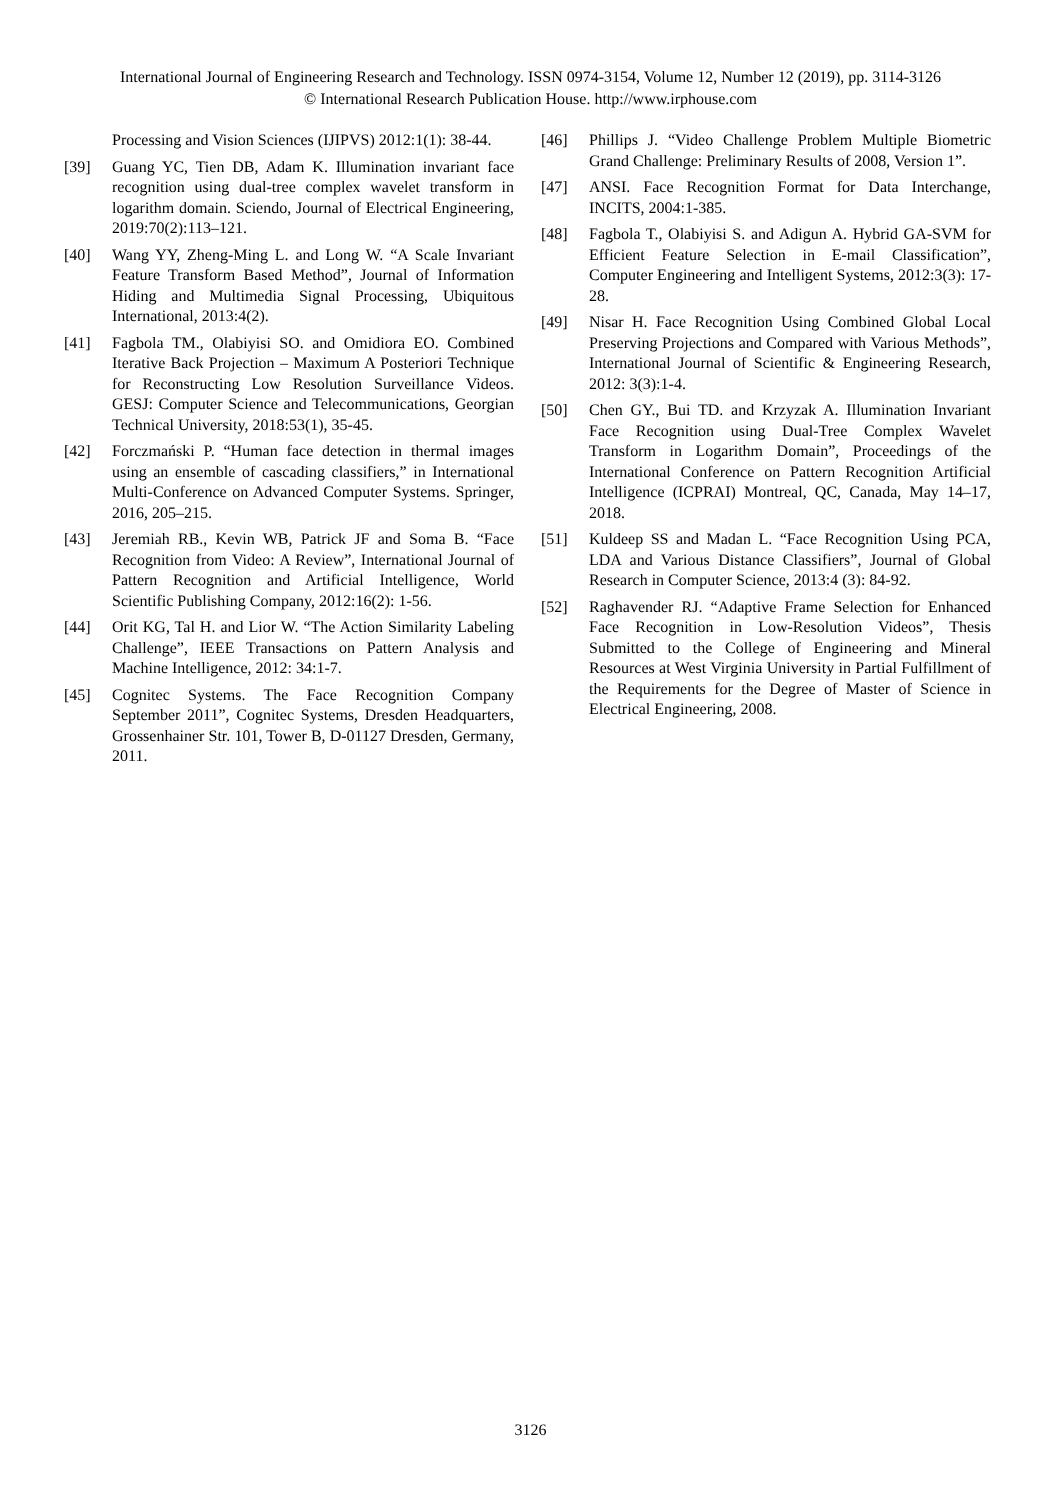International Journal of Engineering Research and Technology. ISSN 0974-3154, Volume 12, Number 12 (2019), pp. 3114-3126
© International Research Publication House. http://www.irphouse.com
Processing and Vision Sciences (IJIPVS) 2012:1(1): 38-44.
[39] Guang YC, Tien DB, Adam K. Illumination invariant face recognition using dual-tree complex wavelet transform in logarithm domain. Sciendo, Journal of Electrical Engineering, 2019:70(2):113–121.
[40] Wang YY, Zheng-Ming L. and Long W. “A Scale Invariant Feature Transform Based Method”, Journal of Information Hiding and Multimedia Signal Processing, Ubiquitous International, 2013:4(2).
[41] Fagbola TM., Olabiyisi SO. and Omidiora EO. Combined Iterative Back Projection – Maximum A Posteriori Technique for Reconstructing Low Resolution Surveillance Videos. GESJ: Computer Science and Telecommunications, Georgian Technical University, 2018:53(1), 35-45.
[42] Forczmański P. “Human face detection in thermal images using an ensemble of cascading classifiers,” in International Multi-Conference on Advanced Computer Systems. Springer, 2016, 205–215.
[43] Jeremiah RB., Kevin WB, Patrick JF and Soma B. “Face Recognition from Video: A Review”, International Journal of Pattern Recognition and Artificial Intelligence, World Scientific Publishing Company, 2012:16(2): 1-56.
[44] Orit KG, Tal H. and Lior W. “The Action Similarity Labeling Challenge”, IEEE Transactions on Pattern Analysis and Machine Intelligence, 2012: 34:1-7.
[45] Cognitec Systems. The Face Recognition Company September 2011”, Cognitec Systems, Dresden Headquarters, Grossenhainer Str. 101, Tower B, D-01127 Dresden, Germany, 2011.
[46] Phillips J. “Video Challenge Problem Multiple Biometric Grand Challenge: Preliminary Results of 2008, Version 1”.
[47] ANSI. Face Recognition Format for Data Interchange, INCITS, 2004:1-385.
[48] Fagbola T., Olabiyisi S. and Adigun A. Hybrid GA-SVM for Efficient Feature Selection in E-mail Classification”, Computer Engineering and Intelligent Systems, 2012:3(3): 17-28.
[49] Nisar H. Face Recognition Using Combined Global Local Preserving Projections and Compared with Various Methods”, International Journal of Scientific & Engineering Research, 2012: 3(3):1-4.
[50] Chen GY., Bui TD. and Krzyzak A. Illumination Invariant Face Recognition using Dual-Tree Complex Wavelet Transform in Logarithm Domain”, Proceedings of the International Conference on Pattern Recognition Artificial Intelligence (ICPRAI) Montreal, QC, Canada, May 14–17, 2018.
[51] Kuldeep SS and Madan L. “Face Recognition Using PCA, LDA and Various Distance Classifiers”, Journal of Global Research in Computer Science, 2013:4 (3): 84-92.
[52] Raghavender RJ. “Adaptive Frame Selection for Enhanced Face Recognition in Low-Resolution Videos”, Thesis Submitted to the College of Engineering and Mineral Resources at West Virginia University in Partial Fulfillment of the Requirements for the Degree of Master of Science in Electrical Engineering, 2008.
3126